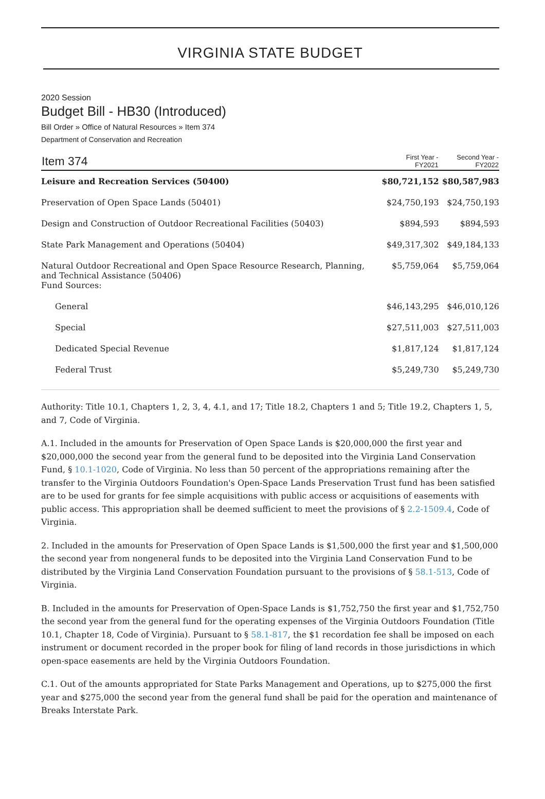VIRGINIA STATE BUDGET
2020 Session
Budget Bill - HB30 (Introduced)
Bill Order » Office of Natural Resources » Item 374
Department of Conservation and Recreation
| Item 374 | First Year - FY2021 | Second Year - FY2022 |
| --- | --- | --- |
| Leisure and Recreation Services (50400) | $80,721,152 | $80,587,983 |
| Preservation of Open Space Lands (50401) | $24,750,193 | $24,750,193 |
| Design and Construction of Outdoor Recreational Facilities (50403) | $894,593 | $894,593 |
| State Park Management and Operations (50404) | $49,317,302 | $49,184,133 |
| Natural Outdoor Recreational and Open Space Resource Research, Planning, and Technical Assistance (50406) Fund Sources: | $5,759,064 | $5,759,064 |
| General | $46,143,295 | $46,010,126 |
| Special | $27,511,003 | $27,511,003 |
| Dedicated Special Revenue | $1,817,124 | $1,817,124 |
| Federal Trust | $5,249,730 | $5,249,730 |
Authority: Title 10.1, Chapters 1, 2, 3, 4, 4.1, and 17; Title 18.2, Chapters 1 and 5; Title 19.2, Chapters 1, 5, and 7, Code of Virginia.
A.1. Included in the amounts for Preservation of Open Space Lands is $20,000,000 the first year and $20,000,000 the second year from the general fund to be deposited into the Virginia Land Conservation Fund, § 10.1-1020, Code of Virginia. No less than 50 percent of the appropriations remaining after the transfer to the Virginia Outdoors Foundation's Open-Space Lands Preservation Trust fund has been satisfied are to be used for grants for fee simple acquisitions with public access or acquisitions of easements with public access. This appropriation shall be deemed sufficient to meet the provisions of § 2.2-1509.4, Code of Virginia.
2. Included in the amounts for Preservation of Open Space Lands is $1,500,000 the first year and $1,500,000 the second year from nongeneral funds to be deposited into the Virginia Land Conservation Fund to be distributed by the Virginia Land Conservation Foundation pursuant to the provisions of § 58.1-513, Code of Virginia.
B. Included in the amounts for Preservation of Open-Space Lands is $1,752,750 the first year and $1,752,750 the second year from the general fund for the operating expenses of the Virginia Outdoors Foundation (Title 10.1, Chapter 18, Code of Virginia). Pursuant to § 58.1-817, the $1 recordation fee shall be imposed on each instrument or document recorded in the proper book for filing of land records in those jurisdictions in which open-space easements are held by the Virginia Outdoors Foundation.
C.1. Out of the amounts appropriated for State Parks Management and Operations, up to $275,000 the first year and $275,000 the second year from the general fund shall be paid for the operation and maintenance of Breaks Interstate Park.